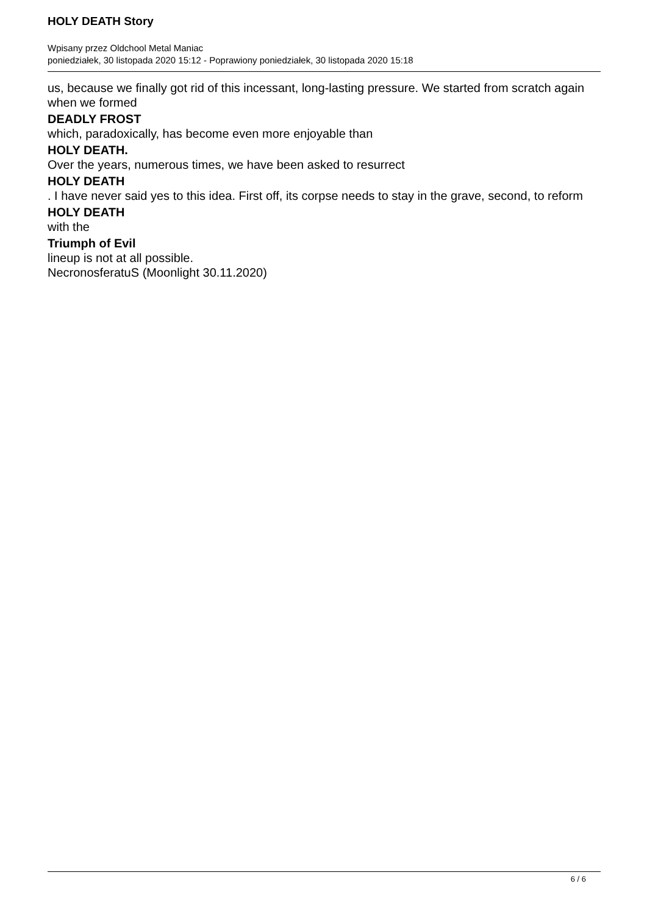HOLY DEATH Story
Wpisany przez Oldchool Metal Maniac
poniedziałek, 30 listopada 2020 15:12 - Poprawiony poniedziałek, 30 listopada 2020 15:18
us, because we finally got rid of this incessant, long-lasting pressure. We started from scratch again when we formed
DEADLY FROST
which, paradoxically, has become even more enjoyable than
HOLY DEATH.
Over the years, numerous times, we have been asked to resurrect
HOLY DEATH
. I have never said yes to this idea. First off, its corpse needs to stay in the grave, second, to reform
HOLY DEATH
with the
Triumph of Evil
lineup is not at all possible.
NecronosferatuS (Moonlight 30.11.2020)
6 / 6